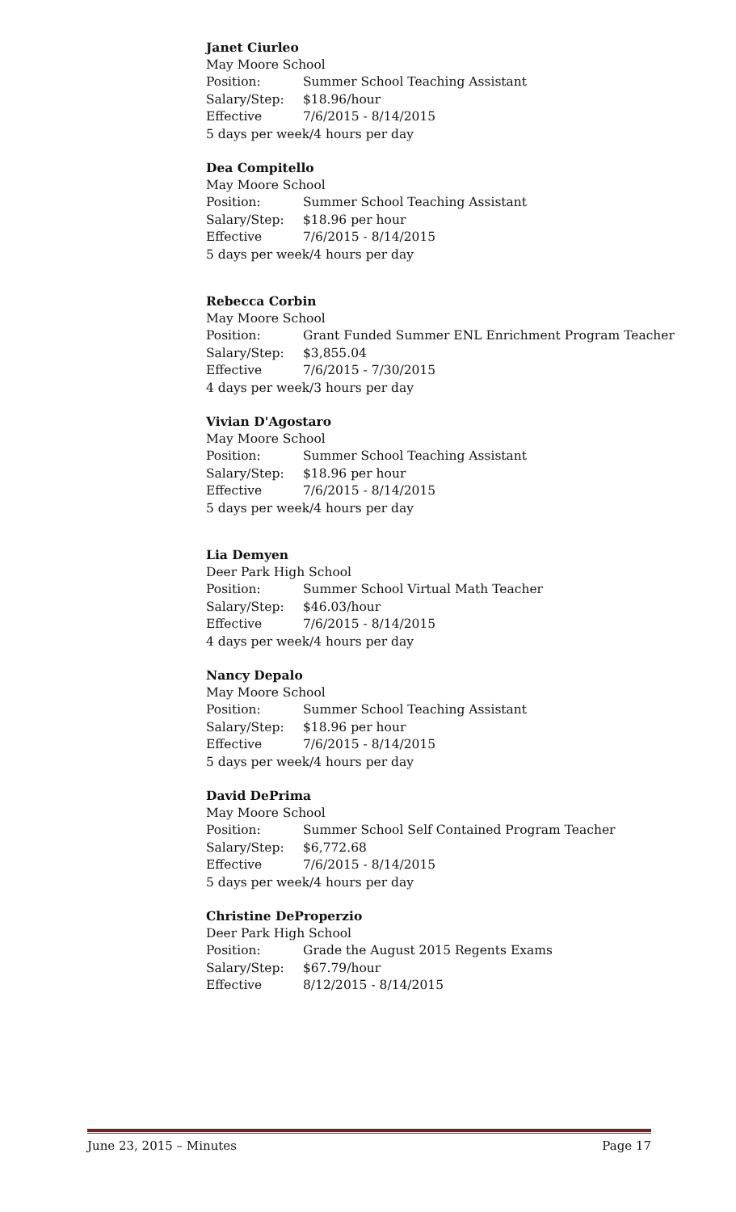Janet Ciurleo
May Moore School
Position: Summer School Teaching Assistant
Salary/Step: $18.96/hour
Effective 7/6/2015 - 8/14/2015
5 days per week/4 hours per day
Dea Compitello
May Moore School
Position: Summer School Teaching Assistant
Salary/Step: $18.96 per hour
Effective 7/6/2015 - 8/14/2015
5 days per week/4 hours per day
Rebecca Corbin
May Moore School
Position: Grant Funded Summer ENL Enrichment Program Teacher
Salary/Step: $3,855.04
Effective 7/6/2015 - 7/30/2015
4 days per week/3 hours per day
Vivian D'Agostaro
May Moore School
Position: Summer School Teaching Assistant
Salary/Step: $18.96 per hour
Effective 7/6/2015 - 8/14/2015
5 days per week/4 hours per day
Lia Demyen
Deer Park High School
Position: Summer School Virtual Math Teacher
Salary/Step: $46.03/hour
Effective 7/6/2015 - 8/14/2015
4 days per week/4 hours per day
Nancy Depalo
May Moore School
Position: Summer School Teaching Assistant
Salary/Step: $18.96 per hour
Effective 7/6/2015 - 8/14/2015
5 days per week/4 hours per day
David DePrima
May Moore School
Position: Summer School Self Contained Program Teacher
Salary/Step: $6,772.68
Effective 7/6/2015 - 8/14/2015
5 days per week/4 hours per day
Christine DeProperzio
Deer Park High School
Position: Grade the August 2015 Regents Exams
Salary/Step: $67.79/hour
Effective 8/12/2015 - 8/14/2015
June 23, 2015 – Minutes Page 17